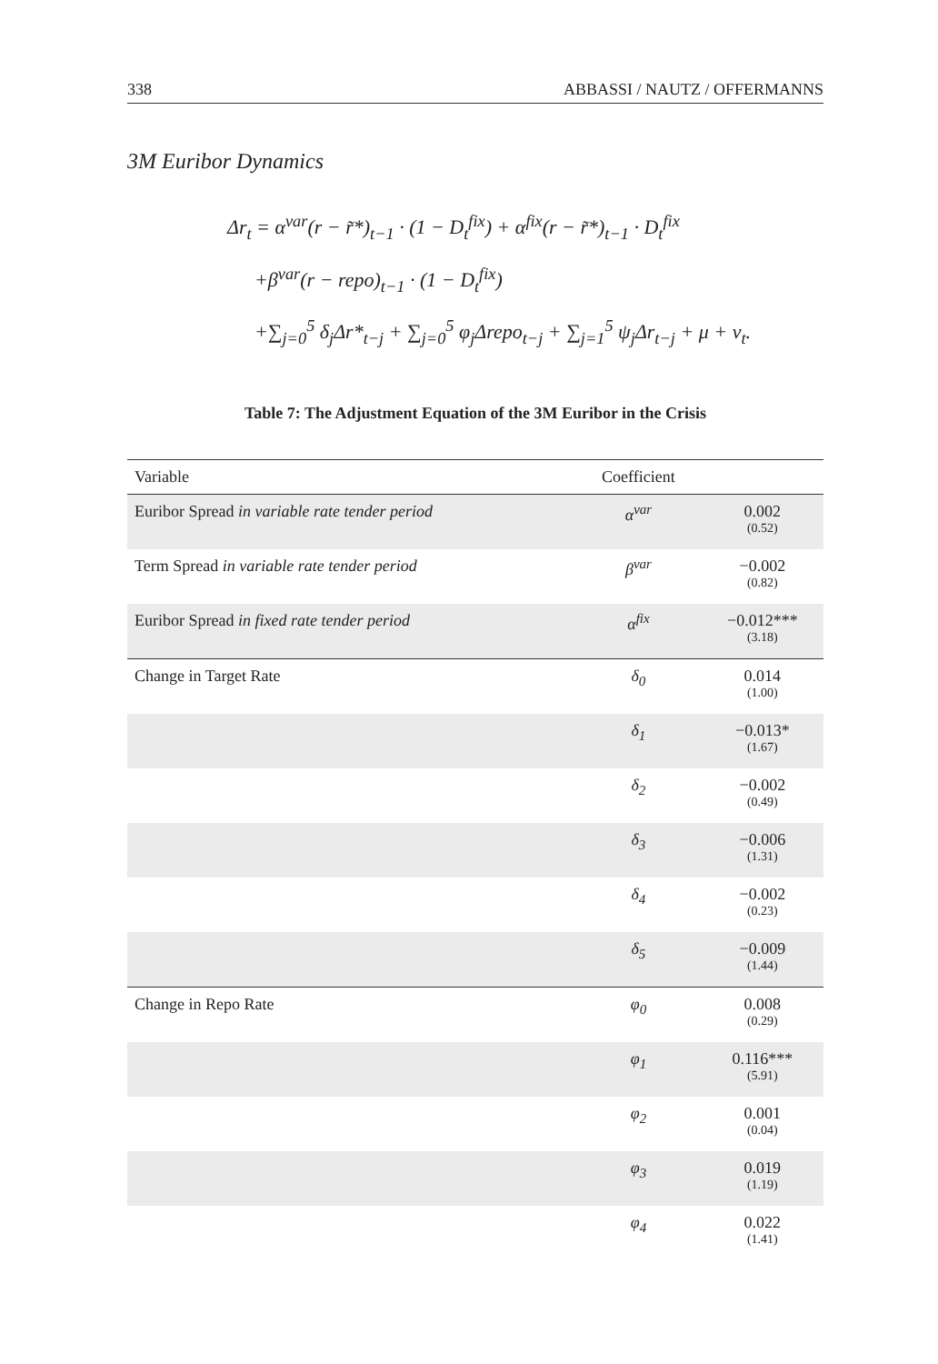338 ABBASSI / NAUTZ / OFFERMANNS
3M Euribor Dynamics
Δr<sub>t</sub> = α<sup>var</sup>(r − r̃*)<sub>t−1</sub> · (1 − D<sub>t</sub><sup>fix</sup>) + α<sup>fix</sup>(r − r̃*)<sub>t−1</sub> · D<sub>t</sub><sup>fix</sup>
+β<sup>var</sup>(r − repo)<sub>t−1</sub> · (1 − D<sub>t</sub><sup>fix</sup>)
+∑<sub>j=0</sub><sup>5</sup> δ<sub>j</sub>Δr*<sub>t−j</sub> + ∑<sub>j=0</sub><sup>5</sup> φ<sub>j</sub>Δrepo<sub>t−j</sub> + ∑<sub>j=1</sub><sup>5</sup> ψ<sub>j</sub>Δr<sub>t−j</sub> + μ + v<sub>t</sub>.
Table 7: The Adjustment Equation of the 3M Euribor in the Crisis
| Variable | Coefficient | |
| --- | --- | --- |
| Euribor Spread in variable rate tender period | α<sup>var</sup> | 0.002 (0.52) |
| Term Spread in variable rate tender period | β<sup>var</sup> | −0.002 (0.82) |
| Euribor Spread in fixed rate tender period | α<sup>fix</sup> | −0.012*** (3.18) |
| Change in Target Rate | δ<sub>0</sub> | 0.014 (1.00) |
| | δ<sub>1</sub> | −0.013* (1.67) |
| | δ<sub>2</sub> | −0.002 (0.49) |
| | δ<sub>3</sub> | −0.006 (1.31) |
| | δ<sub>4</sub> | −0.002 (0.23) |
| | δ<sub>5</sub> | −0.009 (1.44) |
| Change in Repo Rate | φ<sub>0</sub> | 0.008 (0.29) |
| | φ<sub>1</sub> | 0.116*** (5.91) |
| | φ<sub>2</sub> | 0.001 (0.04) |
| | φ<sub>3</sub> | 0.019 (1.19) |
| | φ<sub>4</sub> | 0.022 (1.41) |